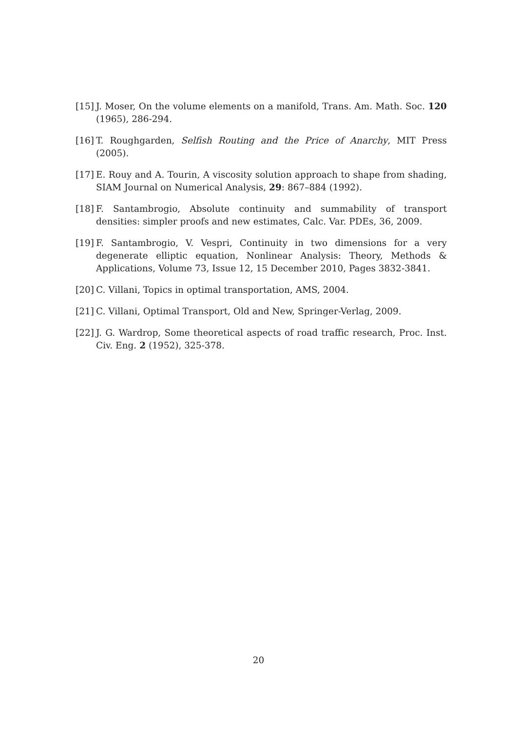[15] J. Moser, On the volume elements on a manifold, Trans. Am. Math. Soc. 120 (1965), 286-294.
[16] T. Roughgarden, Selfish Routing and the Price of Anarchy, MIT Press (2005).
[17] E. Rouy and A. Tourin, A viscosity solution approach to shape from shading, SIAM Journal on Numerical Analysis, 29: 867–884 (1992).
[18] F. Santambrogio, Absolute continuity and summability of transport densities: simpler proofs and new estimates, Calc. Var. PDEs, 36, 2009.
[19] F. Santambrogio, V. Vespri, Continuity in two dimensions for a very degenerate elliptic equation, Nonlinear Analysis: Theory, Methods & Applications, Volume 73, Issue 12, 15 December 2010, Pages 3832-3841.
[20] C. Villani, Topics in optimal transportation, AMS, 2004.
[21] C. Villani, Optimal Transport, Old and New, Springer-Verlag, 2009.
[22] J. G. Wardrop, Some theoretical aspects of road traffic research, Proc. Inst. Civ. Eng. 2 (1952), 325-378.
20